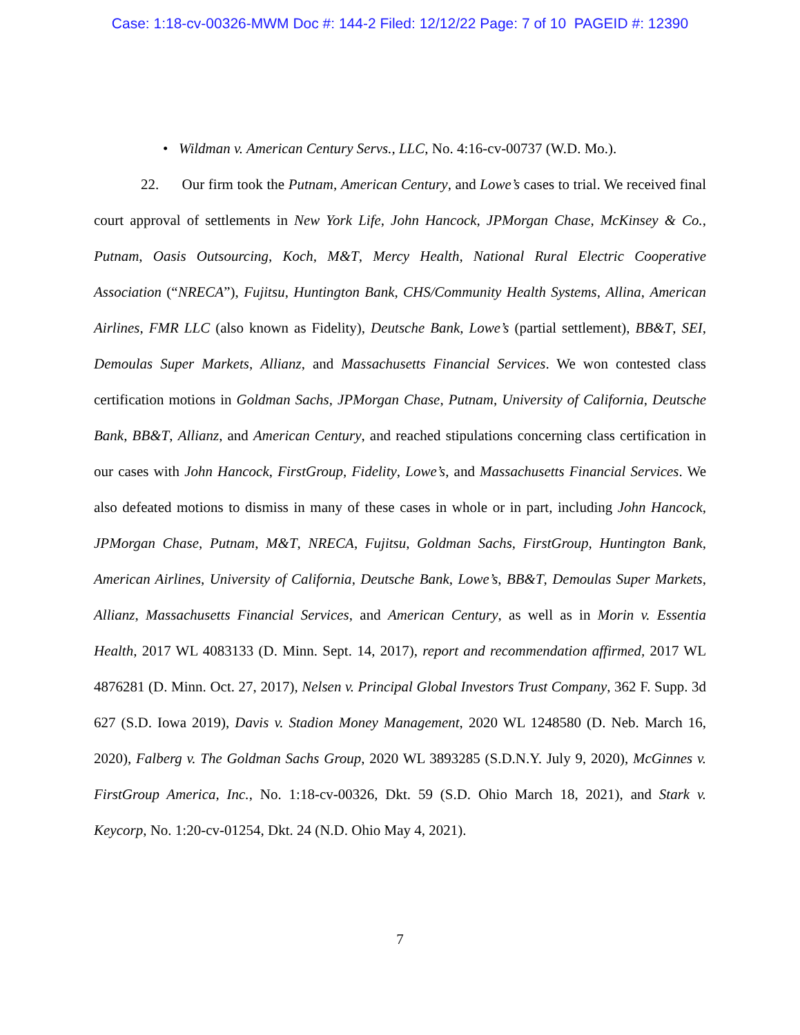Case: 1:18-cv-00326-MWM Doc #: 144-2 Filed: 12/12/22 Page: 7 of 10 PAGEID #: 12390
• Wildman v. American Century Servs., LLC, No. 4:16-cv-00737 (W.D. Mo.).
22. Our firm took the Putnam, American Century, and Lowe’s cases to trial. We received final court approval of settlements in New York Life, John Hancock, JPMorgan Chase, McKinsey & Co., Putnam, Oasis Outsourcing, Koch, M&T, Mercy Health, National Rural Electric Cooperative Association (“NRECA”), Fujitsu, Huntington Bank, CHS/Community Health Systems, Allina, American Airlines, FMR LLC (also known as Fidelity), Deutsche Bank, Lowe’s (partial settlement), BB&T, SEI, Demoulas Super Markets, Allianz, and Massachusetts Financial Services. We won contested class certification motions in Goldman Sachs, JPMorgan Chase, Putnam, University of California, Deutsche Bank, BB&T, Allianz, and American Century, and reached stipulations concerning class certification in our cases with John Hancock, FirstGroup, Fidelity, Lowe’s, and Massachusetts Financial Services. We also defeated motions to dismiss in many of these cases in whole or in part, including John Hancock, JPMorgan Chase, Putnam, M&T, NRECA, Fujitsu, Goldman Sachs, FirstGroup, Huntington Bank, American Airlines, University of California, Deutsche Bank, Lowe’s, BB&T, Demoulas Super Markets, Allianz, Massachusetts Financial Services, and American Century, as well as in Morin v. Essentia Health, 2017 WL 4083133 (D. Minn. Sept. 14, 2017), report and recommendation affirmed, 2017 WL 4876281 (D. Minn. Oct. 27, 2017), Nelsen v. Principal Global Investors Trust Company, 362 F. Supp. 3d 627 (S.D. Iowa 2019), Davis v. Stadion Money Management, 2020 WL 1248580 (D. Neb. March 16, 2020), Falberg v. The Goldman Sachs Group, 2020 WL 3893285 (S.D.N.Y. July 9, 2020), McGinnes v. FirstGroup America, Inc., No. 1:18-cv-00326, Dkt. 59 (S.D. Ohio March 18, 2021), and Stark v. Keycorp, No. 1:20-cv-01254, Dkt. 24 (N.D. Ohio May 4, 2021).
7